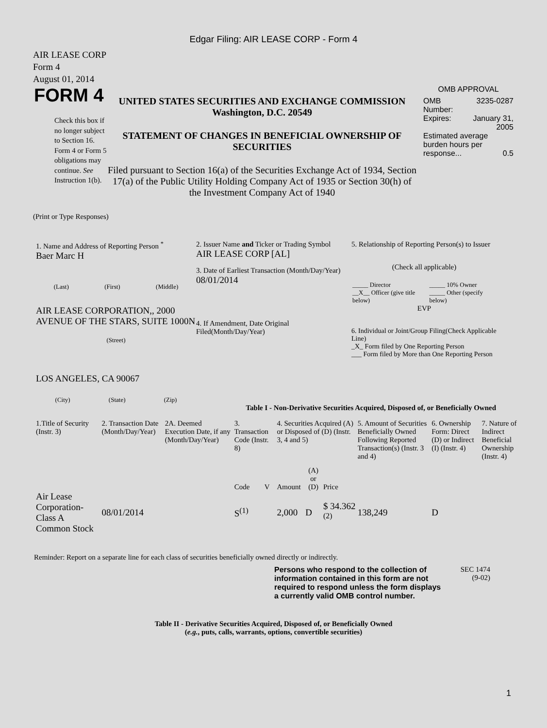Edgar Filing: AIR LEASE CORP - Form 4
AIR LEASE CORP
Form 4
August 01, 2014
FORM 4
Check this box if no longer subject to Section 16. Form 4 or Form 5 obligations may continue. See Instruction 1(b).
UNITED STATES SECURITIES AND EXCHANGE COMMISSION
Washington, D.C. 20549
STATEMENT OF CHANGES IN BENEFICIAL OWNERSHIP OF SECURITIES
Filed pursuant to Section 16(a) of the Securities Exchange Act of 1934, Section 17(a) of the Public Utility Holding Company Act of 1935 or Section 30(h) of the Investment Company Act of 1940
OMB APPROVAL
| OMB Number: | 3235-0287 |
| Expires: | January 31, 2005 |
| Estimated average burden hours per response... 0.5 | |
(Print or Type Responses)
1. Name and Address of Reporting Person <sup>*</sup>
Baer Marc H
(Last) (First) (Middle)
AIR LEASE CORPORATION,, 2000 AVENUE OF THE STARS, SUITE 1000N
(Street)
LOS ANGELES, CA 90067
(City) (State) (Zip)
2. Issuer Name and Ticker or Trading Symbol
AIR LEASE CORP [AL]
3. Date of Earliest Transaction (Month/Day/Year)
08/01/2014
4. If Amendment, Date Original Filed(Month/Day/Year)
5. Relationship of Reporting Person(s) to Issuer
(Check all applicable)
| _____ Director | _____ 10% Owner |
| __X__ Officer (give title below) | _____ Other (specify below) |
EVP
6. Individual or Joint/Group Filing(Check Applicable Line)
_X_ Form filed by One Reporting Person
___ Form filed by More than One Reporting Person
Table I - Non-Derivative Securities Acquired, Disposed of, or Beneficially Owned
| 1.Title of Security (Instr. 3) | 2. Transaction Date (Month/Day/Year) | 2A. Deemed Execution Date, if any (Month/Day/Year) | 3. Transaction Code (Instr. 8) | | 4. Securities Acquired (A) or Disposed of (D) (Instr. 3, 4 and 5) | | | 5. Amount of Securities Beneficially Owned Following Reported Transaction(s) (Instr. 3 and 4) | 6. Ownership Form: Direct (D) or Indirect (I) (Instr. 4) | 7. Nature of Indirect Beneficial Ownership (Instr. 4) |
| --- | --- | --- | --- | --- | --- | --- | --- | --- | --- | --- |
| | | | Code | V | Amount | (A) or (D) | Price | | | |
| Air Lease Corporation-Class A Common Stock | 08/01/2014 | | S<sup>(1)</sup> | | 2,000 | D | $ 34.362 <sup>(2)</sup> | 138,249 | D | |
Reminder: Report on a separate line for each class of securities beneficially owned directly or indirectly.
Persons who respond to the collection of information contained in this form are not required to respond unless the form displays a currently valid OMB control number.
SEC 1474
(9-02)
Table II - Derivative Securities Acquired, Disposed of, or Beneficially Owned
(e.g., puts, calls, warrants, options, convertible securities)
1